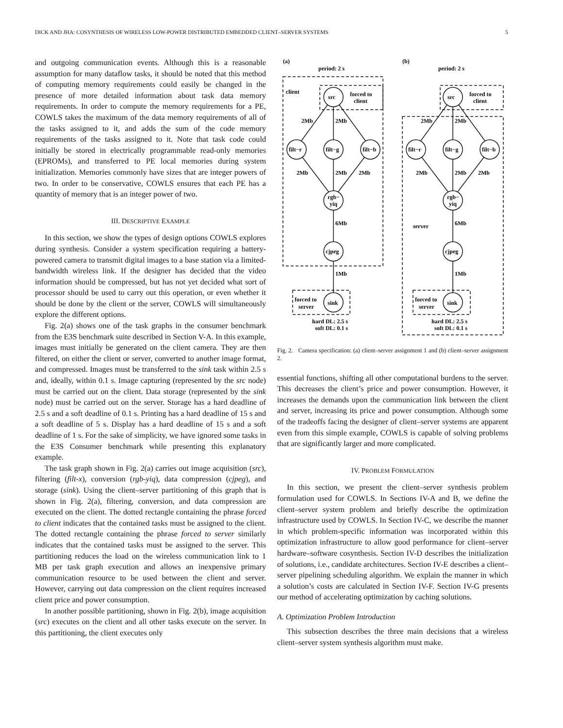DICK AND JHA: COSYNTHESIS OF WIRELESS LOW-POWER DISTRIBUTED EMBEDDED CLIENT–SERVER SYSTEMS 5
and outgoing communication events. Although this is a reasonable assumption for many dataflow tasks, it should be noted that this method of computing memory requirements could easily be changed in the presence of more detailed information about task data memory requirements. In order to compute the memory requirements for a PE, COWLS takes the maximum of the data memory requirements of all of the tasks assigned to it, and adds the sum of the code memory requirements of the tasks assigned to it. Note that task code could initially be stored in electrically programmable read-only memories (EPROMs), and transferred to PE local memories during system initialization. Memories commonly have sizes that are integer powers of two. In order to be conservative, COWLS ensures that each PE has a quantity of memory that is an integer power of two.
III. DESCRIPTIVE EXAMPLE
In this section, we show the types of design options COWLS explores during synthesis. Consider a system specification requiring a battery-powered camera to transmit digital images to a base station via a limited-bandwidth wireless link. If the designer has decided that the video information should be compressed, but has not yet decided what sort of processor should be used to carry out this operation, or even whether it should be done by the client or the server, COWLS will simultaneously explore the different options.
Fig. 2(a) shows one of the task graphs in the consumer benchmark from the E3S benchmark suite described in Section V-A. In this example, images must initially be generated on the client camera. They are then filtered, on either the client or server, converted to another image format, and compressed. Images must be transferred to the sink task within 2.5 s and, ideally, within 0.1 s. Image capturing (represented by the src node) must be carried out on the client. Data storage (represented by the sink node) must be carried out on the server. Storage has a hard deadline of 2.5 s and a soft deadline of 0.1 s. Printing has a hard deadline of 15 s and a soft deadline of 5 s. Display has a hard deadline of 15 s and a soft deadline of 1 s. For the sake of simplicity, we have ignored some tasks in the E3S Consumer benchmark while presenting this explanatory example.
The task graph shown in Fig. 2(a) carries out image acquisition (src), filtering (filt-x), conversion (rgb-yiq), data compression (cjpeg), and storage (sink). Using the client–server partitioning of this graph that is shown in Fig. 2(a), filtering, conversion, and data compression are executed on the client. The dotted rectangle containing the phrase forced to client indicates that the contained tasks must be assigned to the client. The dotted rectangle containing the phrase forced to server similarly indicates that the contained tasks must be assigned to the server. This partitioning reduces the load on the wireless communication link to 1 MB per task graph execution and allows an inexpensive primary communication resource to be used between the client and server. However, carrying out data compression on the client requires increased client price and power consumption.
In another possible partitioning, shown in Fig. 2(b), image acquisition (src) executes on the client and all other tasks execute on the server. In this partitioning, the client executes only
(a)
(b)
period: 2 s
period: 2 s
client
forced to
client
forced to
client
src
src
filt−r
filt−g
filt−b
filt−r
filt−g
filt−b
rgb−
yiq
rgb−
yiq
cjpeg
cjpeg
sink
sink
2Mb
2Mb
2Mb
2Mb
2Mb
2Mb
2Mb
2Mb
2Mb
2Mb
6Mb
6Mb
server
1Mb
1Mb
forced to
server
forced to
server
hard DL: 2.5 s
soft DL: 0.1 s
hard DL: 2.5 s
soft DL: 0.1 s
Fig. 2. Camera specification: (a) client–server assignment 1 and (b) client–server assignment 2.
essential functions, shifting all other computational burdens to the server. This decreases the client’s price and power consumption. However, it increases the demands upon the communication link between the client and server, increasing its price and power consumption. Although some of the tradeoffs facing the designer of client–server systems are apparent even from this simple example, COWLS is capable of solving problems that are significantly larger and more complicated.
IV. PROBLEM FORMULATION
In this section, we present the client–server synthesis problem formulation used for COWLS. In Sections IV-A and B, we define the client–server system problem and briefly describe the optimization infrastructure used by COWLS. In Section IV-C, we describe the manner in which problem-specific information was incorporated within this optimization infrastructure to allow good performance for client–server hardware–software cosynthesis. Section IV-D describes the initialization of solutions, i.e., candidate architectures. Section IV-E describes a client–server pipelining scheduling algorithm. We explain the manner in which a solution’s costs are calculated in Section IV-F. Section IV-G presents our method of accelerating optimization by caching solutions.
A. Optimization Problem Introduction
This subsection describes the three main decisions that a wireless client–server system synthesis algorithm must make.